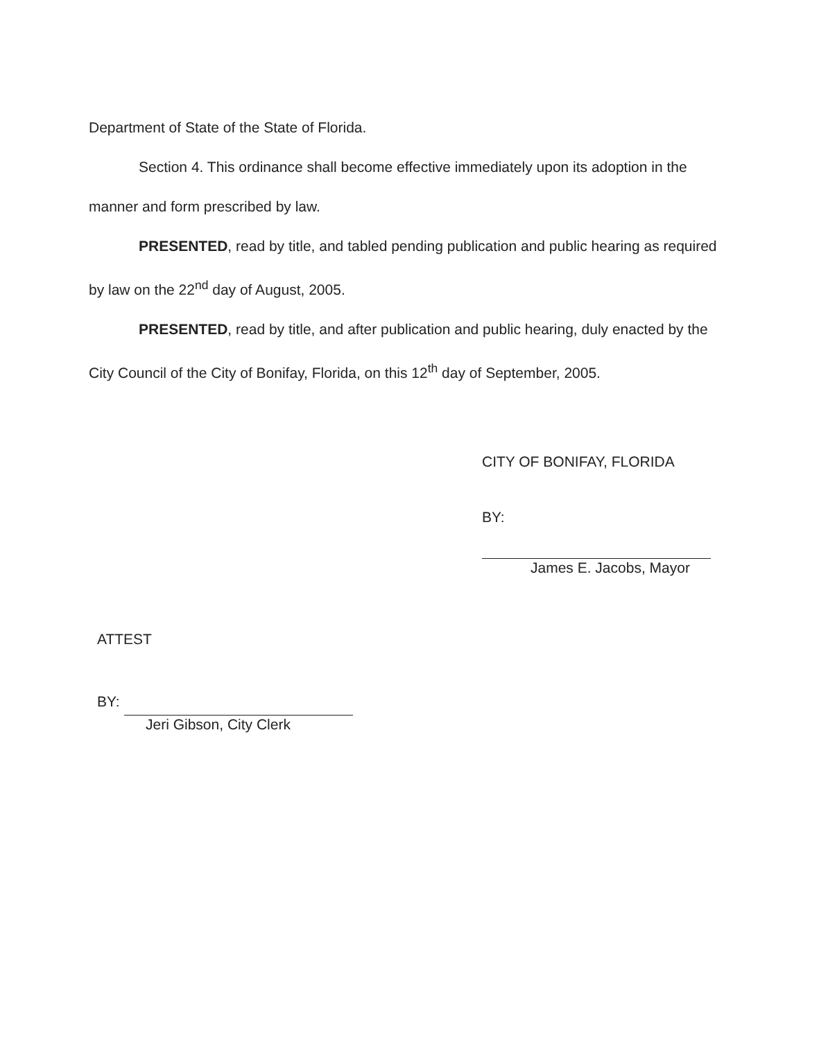Department of State of the State of Florida.
Section 4. This ordinance shall become effective immediately upon its adoption in the manner and form prescribed by law.
PRESENTED, read by title, and tabled pending publication and public hearing as required by law on the 22<sup>nd</sup> day of August, 2005.
PRESENTED, read by title, and after publication and public hearing, duly enacted by the City Council of the City of Bonifay, Florida, on this 12<sup>th</sup> day of September, 2005.
CITY OF BONIFAY, FLORIDA
BY:
James E. Jacobs, Mayor
ATTEST
BY:
Jeri Gibson, City Clerk